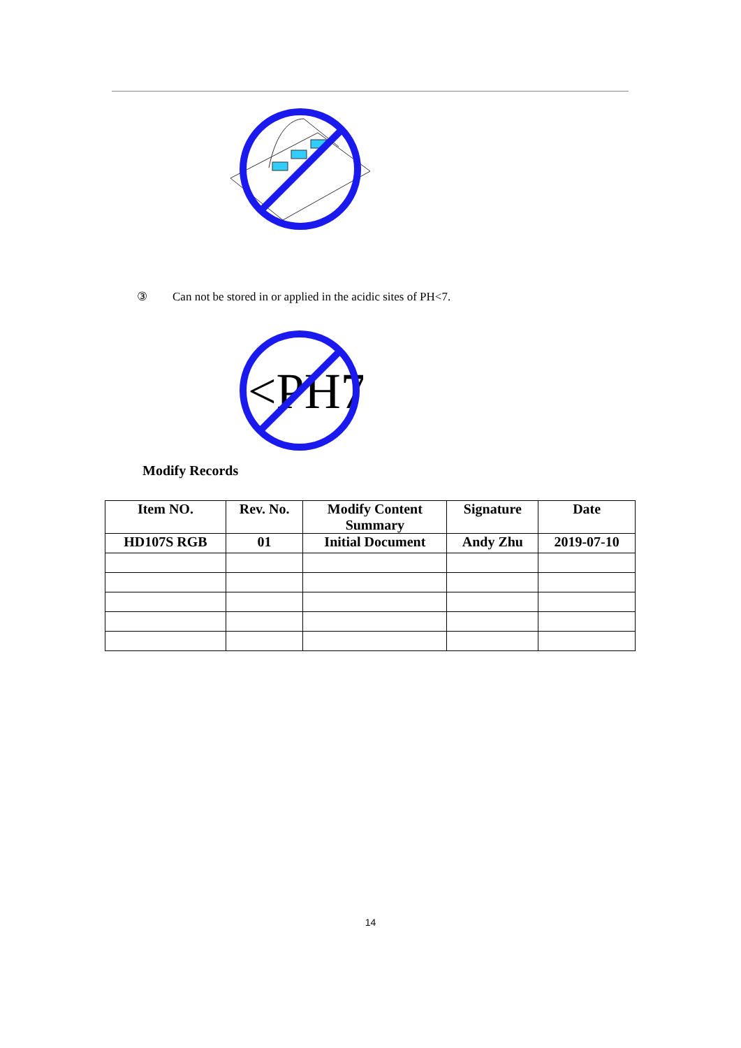③ Can not be stored in or applied in the acidic sites of PH<7.
<PH7
Modify Records
| Item NO. | Rev. No. | Modify Content Summary | Signature | Date |
| --- | --- | --- | --- | --- |
| HD107S RGB | 01 | Initial Document | Andy Zhu | 2019-07-10 |
14